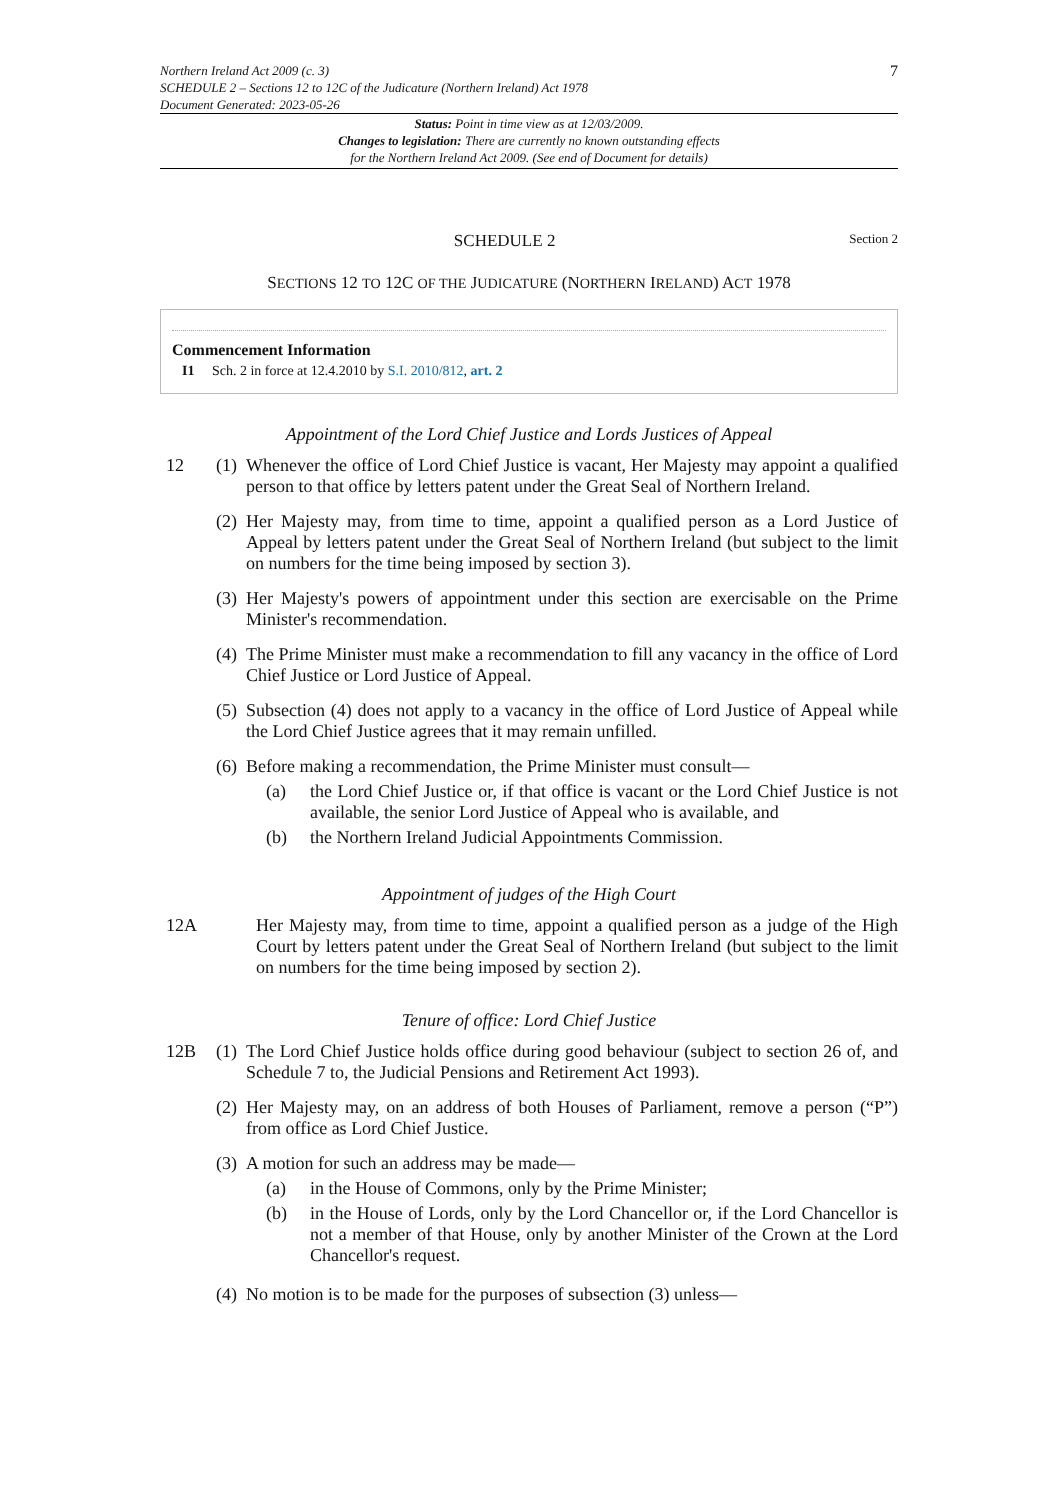Northern Ireland Act 2009 (c. 3)
SCHEDULE 2 – Sections 12 to 12C of the Judicature (Northern Ireland) Act 1978
Document Generated: 2023-05-26
7
Status: Point in time view as at 12/03/2009.
Changes to legislation: There are currently no known outstanding effects
for the Northern Ireland Act 2009. (See end of Document for details)
SCHEDULE 2 Section 2
SECTIONS 12 TO 12C OF THE JUDICATURE (NORTHERN IRELAND) ACT 1978
Commencement Information
I1 Sch. 2 in force at 12.4.2010 by S.I. 2010/812, art. 2
Appointment of the Lord Chief Justice and Lords Justices of Appeal
12 (1)
Whenever the office of Lord Chief Justice is vacant, Her Majesty may appoint a qualified person to that office by letters patent under the Great Seal of Northern Ireland.
(2)
Her Majesty may, from time to time, appoint a qualified person as a Lord Justice of Appeal by letters patent under the Great Seal of Northern Ireland (but subject to the limit on numbers for the time being imposed by section 3).
(3)
Her Majesty's powers of appointment under this section are exercisable on the Prime Minister's recommendation.
(4)
The Prime Minister must make a recommendation to fill any vacancy in the office of Lord Chief Justice or Lord Justice of Appeal.
(5)
Subsection (4) does not apply to a vacancy in the office of Lord Justice of Appeal while the Lord Chief Justice agrees that it may remain unfilled.
(6)
Before making a recommendation, the Prime Minister must consult—
(a) the Lord Chief Justice or, if that office is vacant or the Lord Chief Justice is not available, the senior Lord Justice of Appeal who is available, and
(b) the Northern Ireland Judicial Appointments Commission.
Appointment of judges of the High Court
12A Her Majesty may, from time to time, appoint a qualified person as a judge of the High Court by letters patent under the Great Seal of Northern Ireland (but subject to the limit on numbers for the time being imposed by section 2).
Tenure of office: Lord Chief Justice
12B (1)
The Lord Chief Justice holds office during good behaviour (subject to section 26 of, and Schedule 7 to, the Judicial Pensions and Retirement Act 1993).
(2)
Her Majesty may, on an address of both Houses of Parliament, remove a person (“P”) from office as Lord Chief Justice.
(3)
A motion for such an address may be made—
(a) in the House of Commons, only by the Prime Minister;
(b) in the House of Lords, only by the Lord Chancellor or, if the Lord Chancellor is not a member of that House, only by another Minister of the Crown at the Lord Chancellor's request.
(4)
No motion is to be made for the purposes of subsection (3) unless—